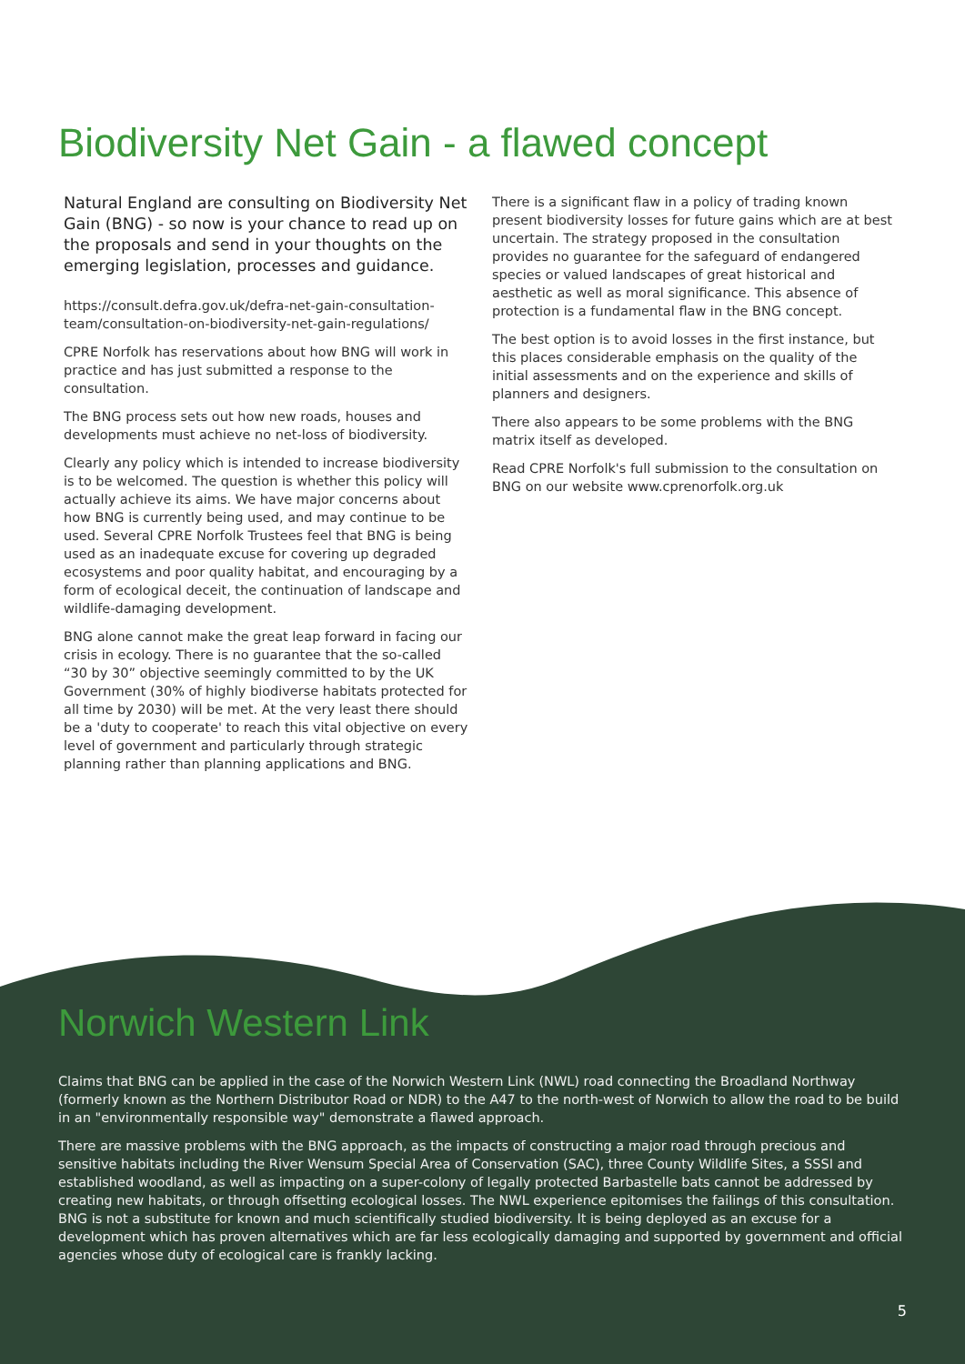Biodiversity Net Gain - a flawed concept
Natural England are consulting on Biodiversity Net Gain (BNG) - so now is your chance to read up on the proposals and send in your thoughts on the emerging legislation, processes and guidance.
https://consult.defra.gov.uk/defra-net-gain-consultation-team/consultation-on-biodiversity-net-gain-regulations/
CPRE Norfolk has reservations about how BNG will work in practice and has just submitted a response to the consultation.
The BNG process sets out how new roads, houses and developments must achieve no net-loss of biodiversity.
Clearly any policy which is intended to increase biodiversity is to be welcomed. The question is whether this policy will actually achieve its aims. We have major concerns about how BNG is currently being used, and may continue to be used. Several CPRE Norfolk Trustees feel that BNG is being used as an inadequate excuse for covering up degraded ecosystems and poor quality habitat, and encouraging by a form of ecological deceit, the continuation of landscape and wildlife-damaging development.
BNG alone cannot make the great leap forward in facing our crisis in ecology. There is no guarantee that the so-called “30 by 30” objective seemingly committed to by the UK Government (30% of highly biodiverse habitats protected for all time by 2030) will be met. At the very least there should be a 'duty to cooperate' to reach this vital objective on every level of government and particularly through strategic planning rather than planning applications and BNG.
There is a significant flaw in a policy of trading known present biodiversity losses for future gains which are at best uncertain. The strategy proposed in the consultation provides no guarantee for the safeguard of endangered species or valued landscapes of great historical and aesthetic as well as moral significance. This absence of protection is a fundamental flaw in the BNG concept.
The best option is to avoid losses in the first instance, but this places considerable emphasis on the quality of the initial assessments and on the experience and skills of planners and designers.
There also appears to be some problems with the BNG matrix itself as developed.
Read CPRE Norfolk's full submission to the consultation on BNG on our website www.cprenorfolk.org.uk
Norwich Western Link
Claims that BNG can be applied in the case of the Norwich Western Link (NWL) road connecting the Broadland Northway (formerly known as the Northern Distributor Road or NDR) to the A47 to the north-west of Norwich to allow the road to be build in an "environmentally responsible way" demonstrate a flawed approach.
There are massive problems with the BNG approach, as the impacts of constructing a major road through precious and sensitive habitats including the River Wensum Special Area of Conservation (SAC), three County Wildlife Sites, a SSSI and established woodland, as well as impacting on a super-colony of legally protected Barbastelle bats cannot be addressed by creating new habitats, or through offsetting ecological losses. The NWL experience epitomises the failings of this consultation. BNG is not a substitute for known and much scientifically studied biodiversity. It is being deployed as an excuse for a development which has proven alternatives which are far less ecologically damaging and supported by government and official agencies whose duty of ecological care is frankly lacking.
5